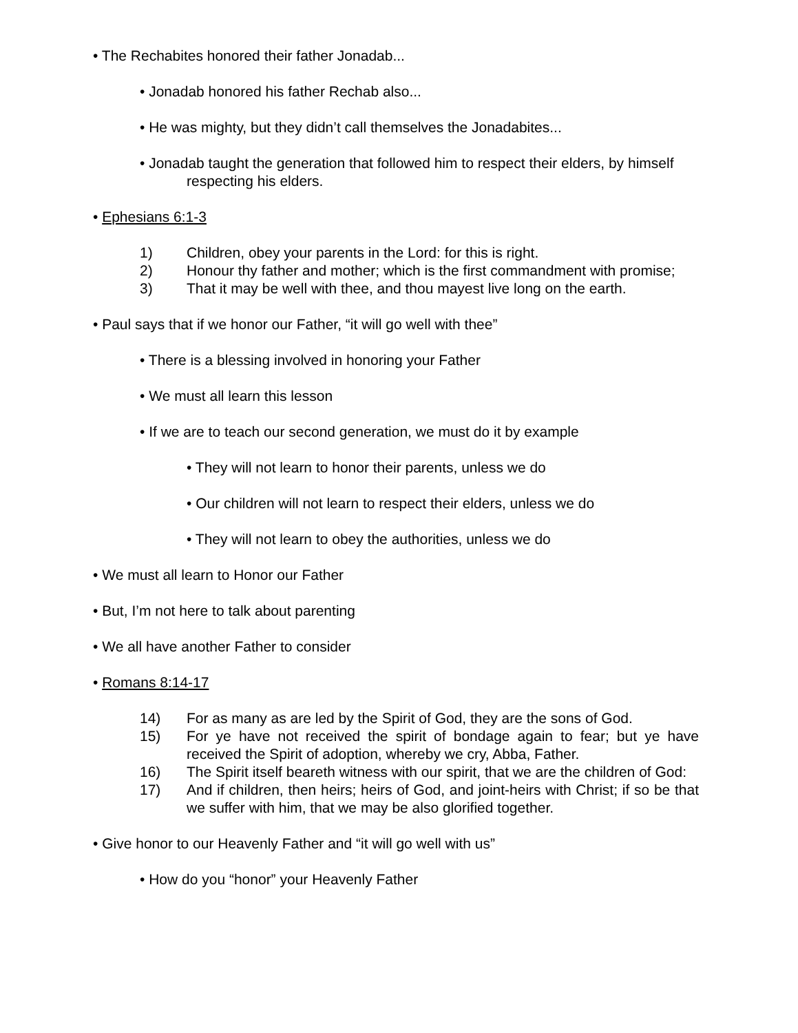• The Rechabites honored their father Jonadab...
• Jonadab honored his father Rechab also...
• He was mighty, but they didn’t call themselves the Jonadabites...
• Jonadab taught the generation that followed him to respect their elders, by himself respecting his elders.
• Ephesians 6:1-3
1) Children, obey your parents in the Lord: for this is right.
2) Honour thy father and mother; which is the first commandment with promise;
3) That it may be well with thee, and thou mayest live long on the earth.
• Paul says that if we honor our Father, “it will go well with thee”
• There is a blessing involved in honoring your Father
• We must all learn this lesson
• If we are to teach our second generation, we must do it by example
• They will not learn to honor their parents, unless we do
• Our children will not learn to respect their elders, unless we do
• They will not learn to obey the authorities, unless we do
• We must all learn to Honor our Father
• But, I’m not here to talk about parenting
• We all have another Father to consider
• Romans 8:14-17
14) For as many as are led by the Spirit of God, they are the sons of God.
15) For ye have not received the spirit of bondage again to fear; but ye have received the Spirit of adoption, whereby we cry, Abba, Father.
16) The Spirit itself beareth witness with our spirit, that we are the children of God:
17) And if children, then heirs; heirs of God, and joint-heirs with Christ; if so be that we suffer with him, that we may be also glorified together.
• Give honor to our Heavenly Father and “it will go well with us”
• How do you “honor” your Heavenly Father